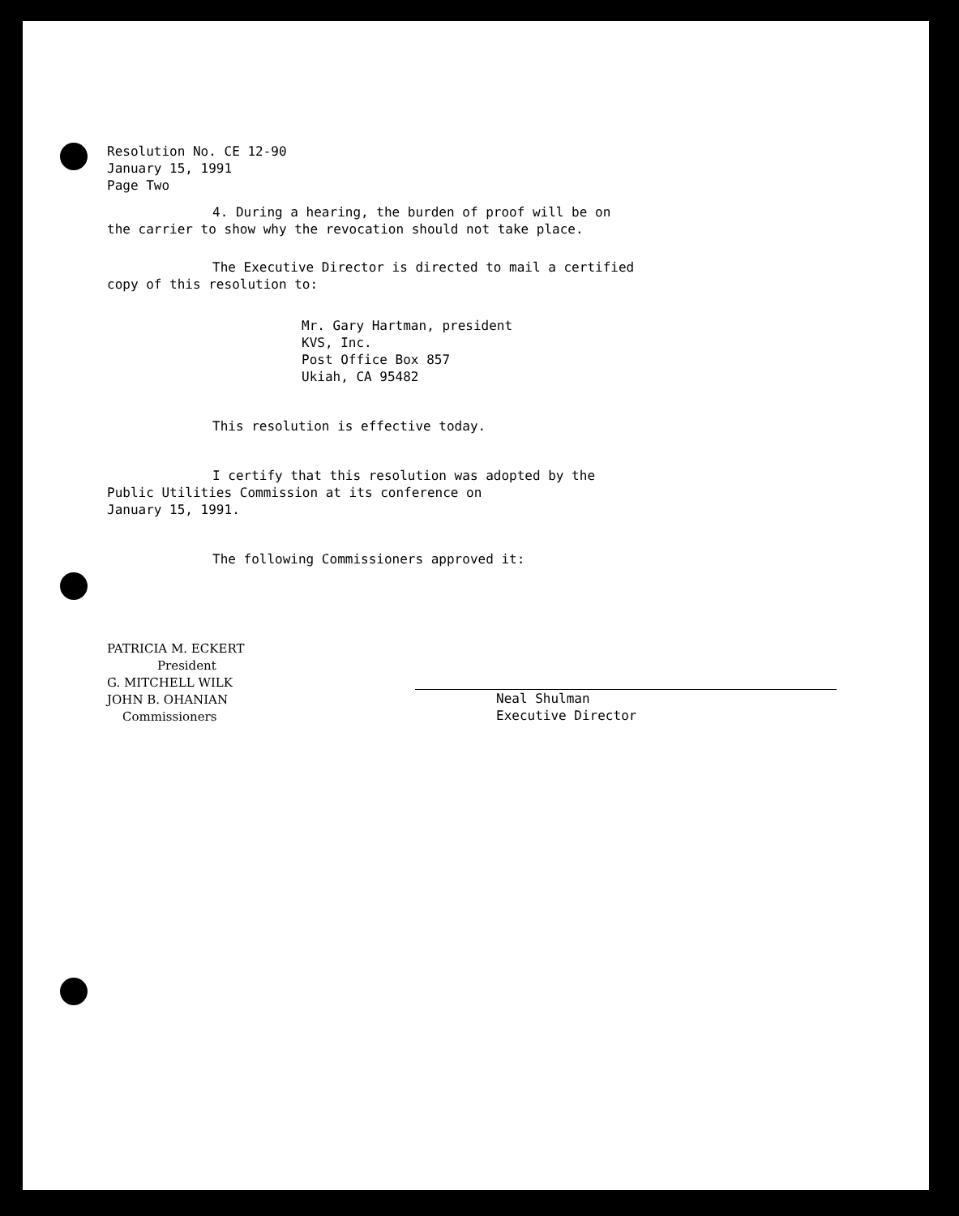Resolution No. CE 12-90
January 15, 1991
Page Two
4. During a hearing, the burden of proof will be on
the carrier to show why the revocation should not take place.
The Executive Director is directed to mail a certified
copy of this resolution to:
Mr. Gary Hartman, president
KVS, Inc.
Post Office Box 857
Ukiah, CA 95482
This resolution is effective today.
I certify that this resolution was adopted by the
Public Utilities Commission at its conference on
January 15, 1991.
The following Commissioners approved it:
PATRICIA M. ECKERT
President
G. MITCHELL WILK
JOHN B. OHANIAN
Commissioners
Neal Shulman
Executive Director